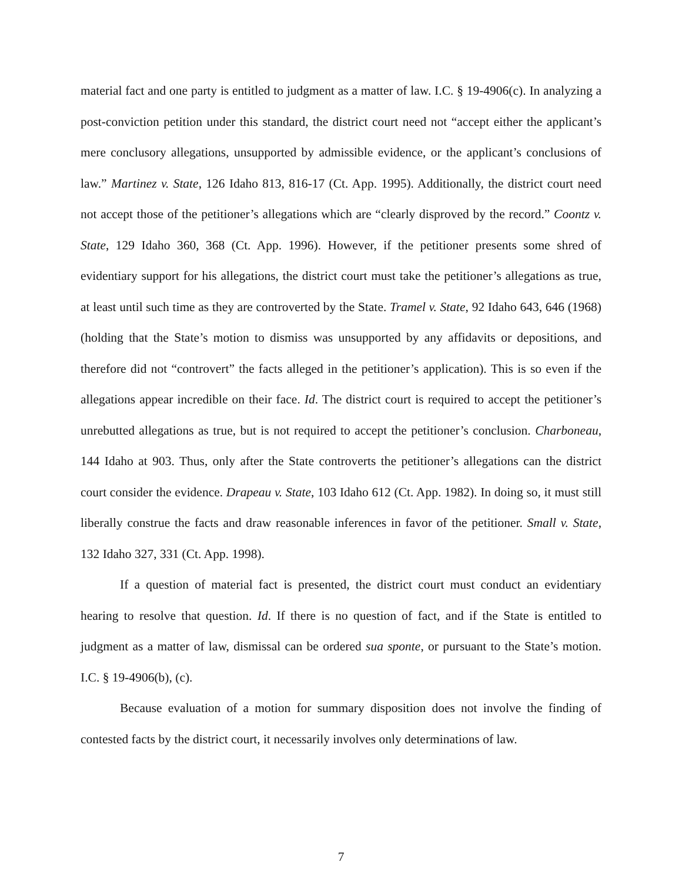material fact and one party is entitled to judgment as a matter of law. I.C. § 19-4906(c). In analyzing a post-conviction petition under this standard, the district court need not “accept either the applicant’s mere conclusory allegations, unsupported by admissible evidence, or the applicant’s conclusions of law.” Martinez v. State, 126 Idaho 813, 816-17 (Ct. App. 1995). Additionally, the district court need not accept those of the petitioner’s allegations which are “clearly disproved by the record.” Coontz v. State, 129 Idaho 360, 368 (Ct. App. 1996). However, if the petitioner presents some shred of evidentiary support for his allegations, the district court must take the petitioner’s allegations as true, at least until such time as they are controverted by the State. Tramel v. State, 92 Idaho 643, 646 (1968) (holding that the State’s motion to dismiss was unsupported by any affidavits or depositions, and therefore did not “controvert” the facts alleged in the petitioner’s application). This is so even if the allegations appear incredible on their face. Id. The district court is required to accept the petitioner’s unrebutted allegations as true, but is not required to accept the petitioner’s conclusion. Charboneau, 144 Idaho at 903. Thus, only after the State controverts the petitioner’s allegations can the district court consider the evidence. Drapeau v. State, 103 Idaho 612 (Ct. App. 1982). In doing so, it must still liberally construe the facts and draw reasonable inferences in favor of the petitioner. Small v. State, 132 Idaho 327, 331 (Ct. App. 1998).
If a question of material fact is presented, the district court must conduct an evidentiary hearing to resolve that question. Id. If there is no question of fact, and if the State is entitled to judgment as a matter of law, dismissal can be ordered sua sponte, or pursuant to the State’s motion. I.C. § 19-4906(b), (c).
Because evaluation of a motion for summary disposition does not involve the finding of contested facts by the district court, it necessarily involves only determinations of law.
7